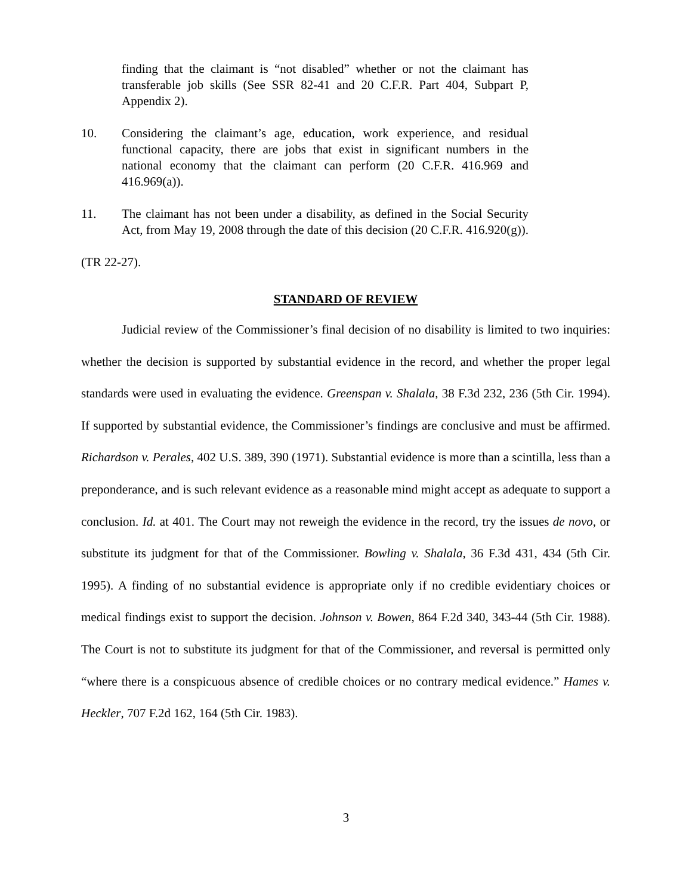finding that the claimant is “not disabled” whether or not the claimant has transferable job skills (See SSR 82-41 and 20 C.F.R. Part 404, Subpart P, Appendix 2).
10. Considering the claimant’s age, education, work experience, and residual functional capacity, there are jobs that exist in significant numbers in the national economy that the claimant can perform (20 C.F.R. 416.969 and 416.969(a)).
11. The claimant has not been under a disability, as defined in the Social Security Act, from May 19, 2008 through the date of this decision (20 C.F.R. 416.920(g)).
(TR 22-27).
STANDARD OF REVIEW
Judicial review of the Commissioner’s final decision of no disability is limited to two inquiries: whether the decision is supported by substantial evidence in the record, and whether the proper legal standards were used in evaluating the evidence. Greenspan v. Shalala, 38 F.3d 232, 236 (5th Cir. 1994). If supported by substantial evidence, the Commissioner’s findings are conclusive and must be affirmed. Richardson v. Perales, 402 U.S. 389, 390 (1971). Substantial evidence is more than a scintilla, less than a preponderance, and is such relevant evidence as a reasonable mind might accept as adequate to support a conclusion. Id. at 401. The Court may not reweigh the evidence in the record, try the issues de novo, or substitute its judgment for that of the Commissioner. Bowling v. Shalala, 36 F.3d 431, 434 (5th Cir. 1995). A finding of no substantial evidence is appropriate only if no credible evidentiary choices or medical findings exist to support the decision. Johnson v. Bowen, 864 F.2d 340, 343-44 (5th Cir. 1988). The Court is not to substitute its judgment for that of the Commissioner, and reversal is permitted only “where there is a conspicuous absence of credible choices or no contrary medical evidence.” Hames v. Heckler, 707 F.2d 162, 164 (5th Cir. 1983).
3